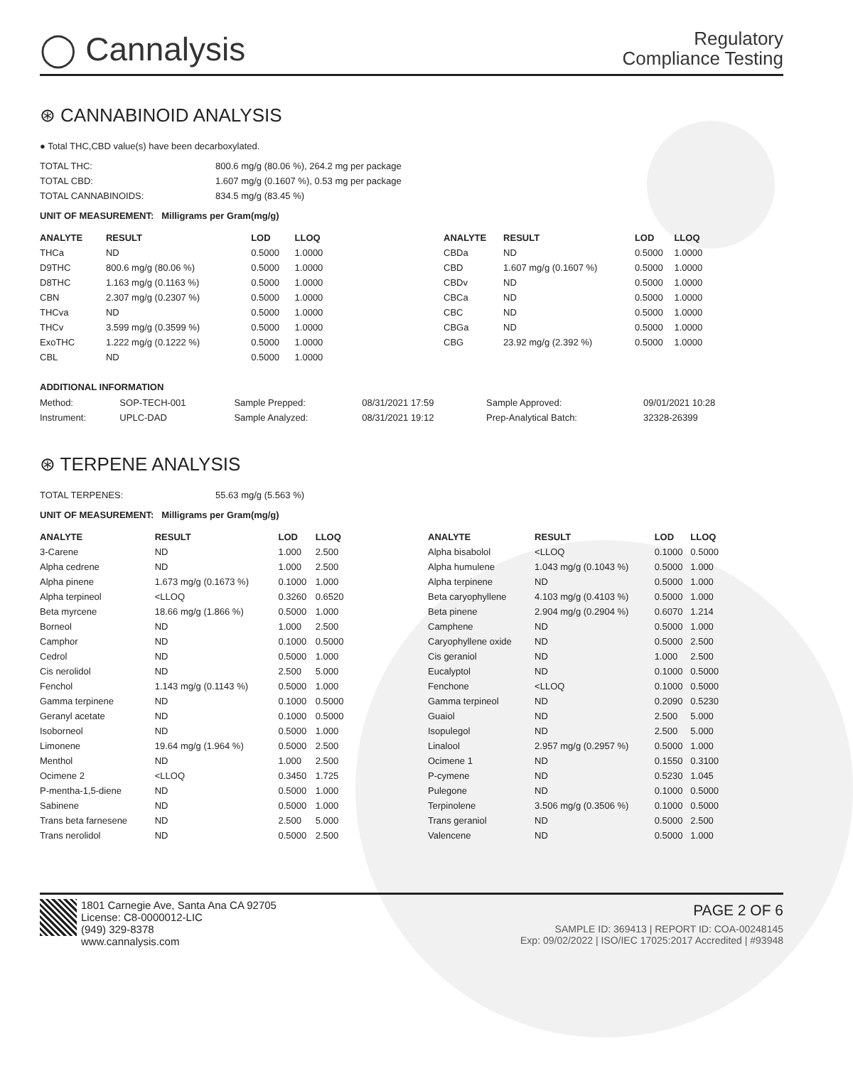◯ Cannalysis
Regulatory
Compliance Testing
⊛ CANNABINOID ANALYSIS
● Total THC,CBD value(s) have been decarboxylated.
TOTAL THC:
800.6 mg/g (80.06 %), 264.2 mg per package
TOTAL CBD:
1.607 mg/g (0.1607 %), 0.53 mg per package
TOTAL CANNABINOIDS:
834.5 mg/g (83.45 %)
UNIT OF MEASUREMENT: Milligrams per Gram(mg/g)
| ANALYTE | RESULT | LOD | LLOQ |
| --- | --- | --- | --- |
| THCa | ND | 0.5000 | 1.0000 |
| D9THC | 800.6 mg/g (80.06 %) | 0.5000 | 1.0000 |
| D8THC | 1.163 mg/g (0.1163 %) | 0.5000 | 1.0000 |
| CBN | 2.307 mg/g (0.2307 %) | 0.5000 | 1.0000 |
| THCva | ND | 0.5000 | 1.0000 |
| THCv | 3.599 mg/g (0.3599 %) | 0.5000 | 1.0000 |
| ExoTHC | 1.222 mg/g (0.1222 %) | 0.5000 | 1.0000 |
| CBL | ND | 0.5000 | 1.0000 |
| ANALYTE | RESULT | LOD | LLOQ |
| --- | --- | --- | --- |
| CBDa | ND | 0.5000 | 1.0000 |
| CBD | 1.607 mg/g (0.1607 %) | 0.5000 | 1.0000 |
| CBDv | ND | 0.5000 | 1.0000 |
| CBCa | ND | 0.5000 | 1.0000 |
| CBC | ND | 0.5000 | 1.0000 |
| CBGa | ND | 0.5000 | 1.0000 |
| CBG | 23.92 mg/g (2.392 %) | 0.5000 | 1.0000 |
ADDITIONAL INFORMATION
| Method: | SOP-TECH-001 | Sample Prepped: | 08/31/2021 17:59 | Sample Approved: | 09/01/2021 10:28 |
| Instrument: | UPLC-DAD | Sample Analyzed: | 08/31/2021 19:12 | Prep-Analytical Batch: | 32328-26399 |
⊛ TERPENE ANALYSIS
TOTAL TERPENES:
55.63 mg/g (5.563 %)
UNIT OF MEASUREMENT: Milligrams per Gram(mg/g)
| ANALYTE | RESULT | LOD | LLOQ |
| --- | --- | --- | --- |
| 3-Carene | ND | 1.000 | 2.500 |
| Alpha cedrene | ND | 1.000 | 2.500 |
| Alpha pinene | 1.673 mg/g (0.1673 %) | 0.1000 | 1.000 |
| Alpha terpineol | <LLOQ | 0.3260 | 0.6520 |
| Beta myrcene | 18.66 mg/g (1.866 %) | 0.5000 | 1.000 |
| Borneol | ND | 1.000 | 2.500 |
| Camphor | ND | 0.1000 | 0.5000 |
| Cedrol | ND | 0.5000 | 1.000 |
| Cis nerolidol | ND | 2.500 | 5.000 |
| Fenchol | 1.143 mg/g (0.1143 %) | 0.5000 | 1.000 |
| Gamma terpinene | ND | 0.1000 | 0.5000 |
| Geranyl acetate | ND | 0.1000 | 0.5000 |
| Isoborneol | ND | 0.5000 | 1.000 |
| Limonene | 19.64 mg/g (1.964 %) | 0.5000 | 2.500 |
| Menthol | ND | 1.000 | 2.500 |
| Ocimene 2 | <LLOQ | 0.3450 | 1.725 |
| P-mentha-1,5-diene | ND | 0.5000 | 1.000 |
| Sabinene | ND | 0.5000 | 1.000 |
| Trans beta farnesene | ND | 2.500 | 5.000 |
| Trans nerolidol | ND | 0.5000 | 2.500 |
| ANALYTE | RESULT | LOD | LLOQ |
| --- | --- | --- | --- |
| Alpha bisabolol | <LLOQ | 0.1000 | 0.5000 |
| Alpha humulene | 1.043 mg/g (0.1043 %) | 0.5000 | 1.000 |
| Alpha terpinene | ND | 0.5000 | 1.000 |
| Beta caryophyllene | 4.103 mg/g (0.4103 %) | 0.5000 | 1.000 |
| Beta pinene | 2.904 mg/g (0.2904 %) | 0.6070 | 1.214 |
| Camphene | ND | 0.5000 | 1.000 |
| Caryophyllene oxide | ND | 0.5000 | 2.500 |
| Cis geraniol | ND | 1.000 | 2.500 |
| Eucalyptol | ND | 0.1000 | 0.5000 |
| Fenchone | <LLOQ | 0.1000 | 0.5000 |
| Gamma terpineol | ND | 0.2090 | 0.5230 |
| Guaiol | ND | 2.500 | 5.000 |
| Isopulegol | ND | 2.500 | 5.000 |
| Linalool | 2.957 mg/g (0.2957 %) | 0.5000 | 1.000 |
| Ocimene 1 | ND | 0.1550 | 0.3100 |
| P-cymene | ND | 0.5230 | 1.045 |
| Pulegone | ND | 0.1000 | 0.5000 |
| Terpinolene | 3.506 mg/g (0.3506 %) | 0.1000 | 0.5000 |
| Trans geraniol | ND | 0.5000 | 2.500 |
| Valencene | ND | 0.5000 | 1.000 |
1801 Carnegie Ave, Santa Ana CA 92705
License: C8-0000012-LIC
(949) 329-8378
www.cannalysis.com
PAGE 2 OF 6
SAMPLE ID: 369413 | REPORT ID: COA-00248145
Exp: 09/02/2022 | ISO/IEC 17025:2017 Accredited | #93948